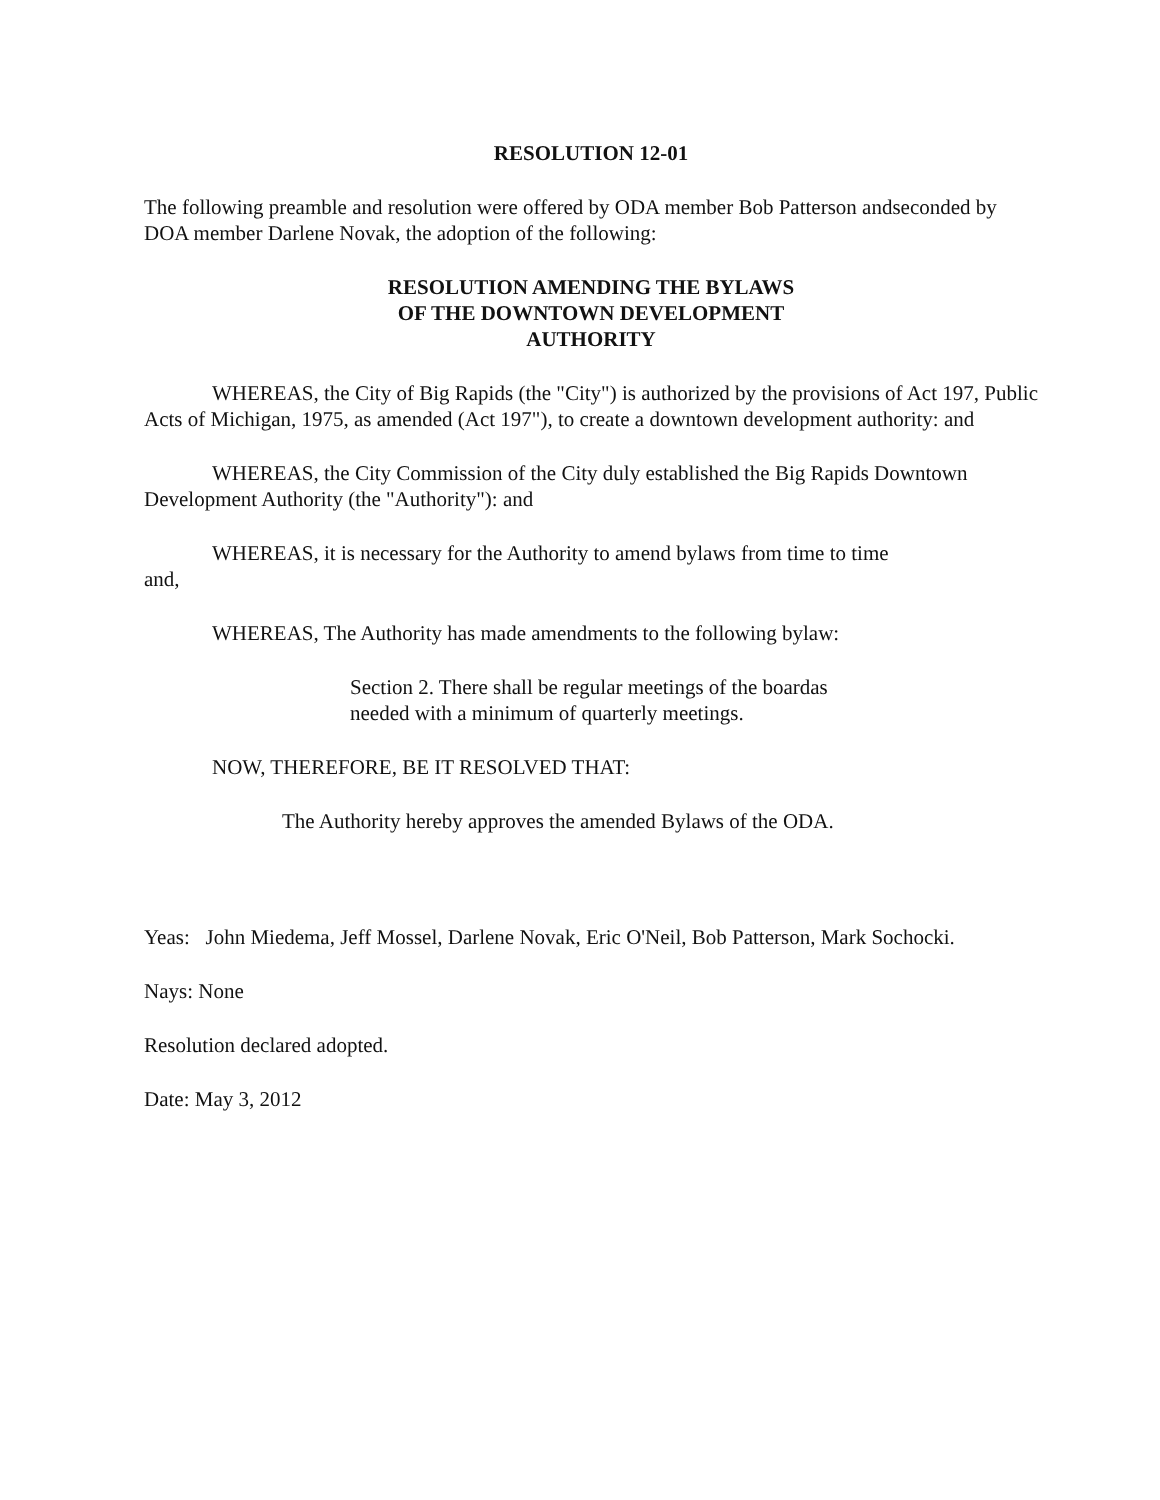RESOLUTION 12-01
The following preamble and resolution were offered by ODA member Bob Patterson andseconded by DOA member Darlene Novak, the adoption of the following:
RESOLUTION AMENDING THE BYLAWS
OF THE DOWNTOWN DEVELOPMENT
AUTHORITY
WHEREAS, the City of Big Rapids (the "City") is authorized by the provisions of Act 197, Public Acts of Michigan, 1975, as amended (Act 197"), to create a downtown development authority: and
WHEREAS, the City Commission of the City duly established the Big Rapids Downtown Development Authority (the "Authority"): and
WHEREAS, it is necessary for the Authority to amend bylaws from time to time
and,
WHEREAS, The Authority has made amendments to the following bylaw:
Section 2. There shall be regular meetings of the boardas
needed with a minimum of quarterly meetings.
NOW, THEREFORE, BE IT RESOLVED THAT:
The Authority hereby approves the amended Bylaws of the ODA.
Yeas: John Miedema, Jeff Mossel, Darlene Novak, Eric O'Neil, Bob Patterson, Mark Sochocki.
Nays: None
Resolution declared adopted.
Date: May 3, 2012